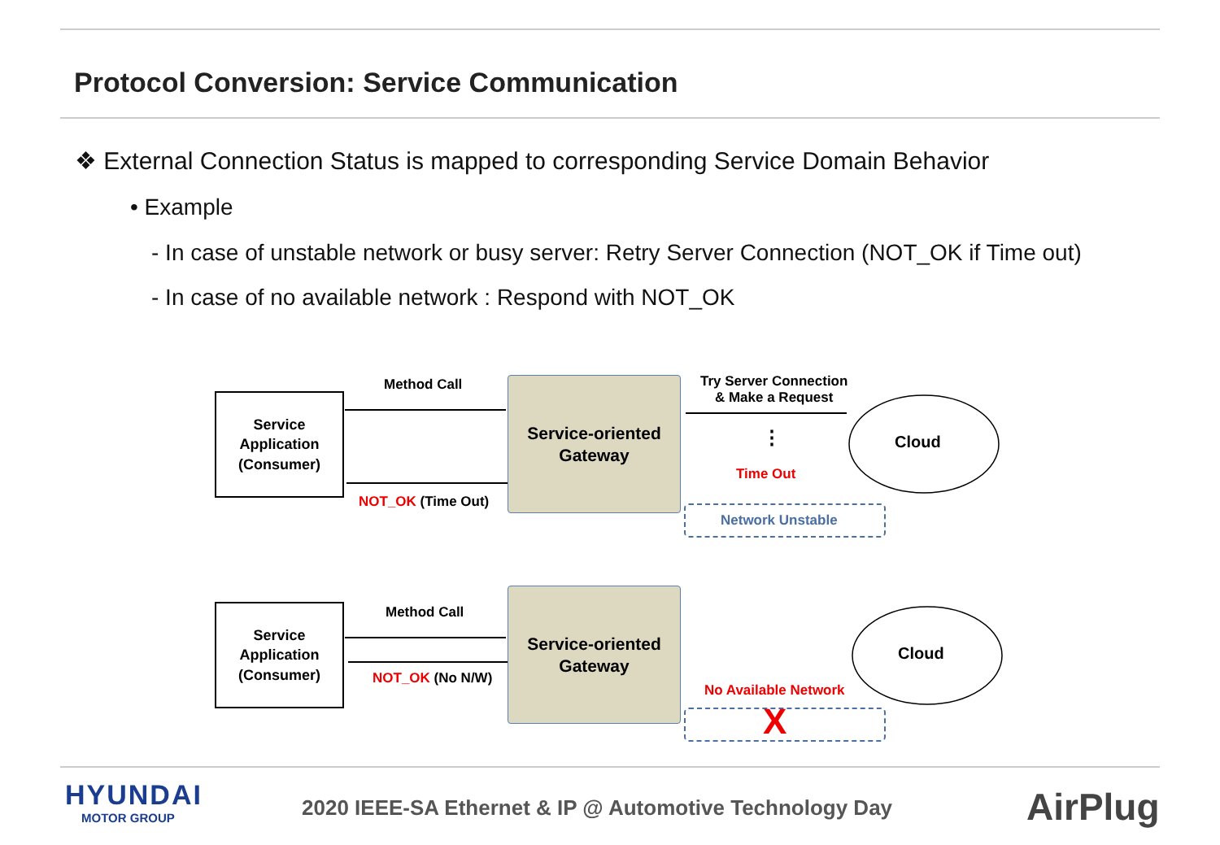Protocol Conversion: Service Communication
❖ External Connection Status is mapped to corresponding Service Domain Behavior
• Example
- In case of unstable network or busy server: Retry Server Connection (NOT_OK if Time out)
- In case of no available network : Respond with NOT_OK
Service
Application
(Consumer)
Method Call
NOT_OK (Time Out)
Service-oriented
Gateway
Try Server Connection
& Make a Request
⋮
Time Out
Cloud
Network Unstable
Service
Application
(Consumer)
Method Call
NOT_OK (No N/W)
Service-oriented
Gateway
Cloud
No Available Network
X
HYUNDAI
MOTOR GROUP
2020 IEEE-SA Ethernet & IP @ Automotive Technology Day
AirPlug